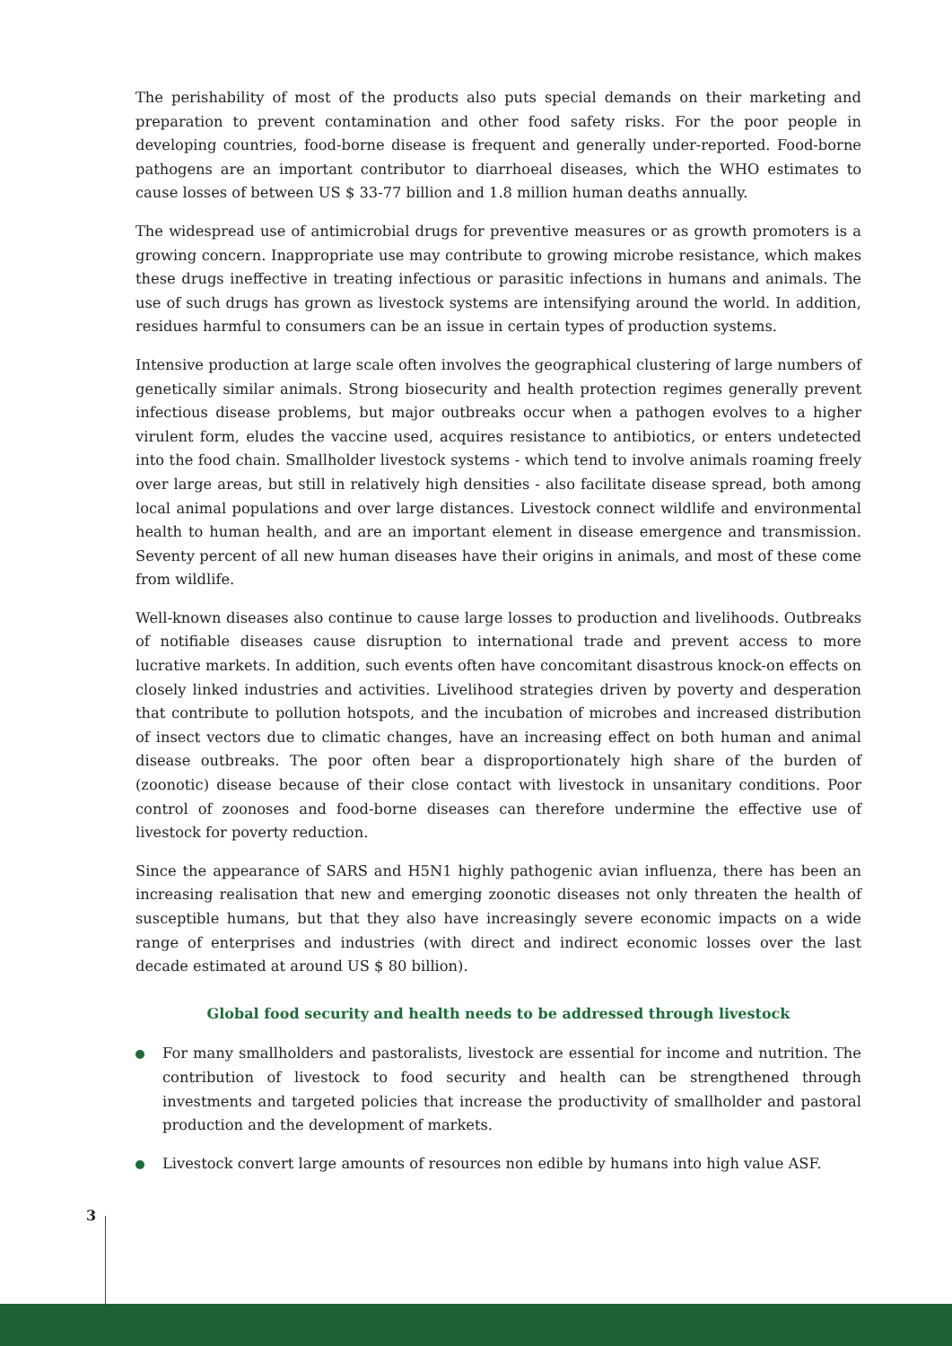The perishability of most of the products also puts special demands on their marketing and preparation to prevent contamination and other food safety risks. For the poor people in developing countries, food-borne disease is frequent and generally under-reported. Food-borne pathogens are an important contributor to diarrhoeal diseases, which the WHO estimates to cause losses of between US $ 33-77 billion and 1.8 million human deaths annually.
The widespread use of antimicrobial drugs for preventive measures or as growth promoters is a growing concern. Inappropriate use may contribute to growing microbe resistance, which makes these drugs ineffective in treating infectious or parasitic infections in humans and animals. The use of such drugs has grown as livestock systems are intensifying around the world. In addition, residues harmful to consumers can be an issue in certain types of production systems.
Intensive production at large scale often involves the geographical clustering of large numbers of genetically similar animals. Strong biosecurity and health protection regimes generally prevent infectious disease problems, but major outbreaks occur when a pathogen evolves to a higher virulent form, eludes the vaccine used, acquires resistance to antibiotics, or enters undetected into the food chain. Smallholder livestock systems - which tend to involve animals roaming freely over large areas, but still in relatively high densities - also facilitate disease spread, both among local animal populations and over large distances. Livestock connect wildlife and environmental health to human health, and are an important element in disease emergence and transmission. Seventy percent of all new human diseases have their origins in animals, and most of these come from wildlife.
Well-known diseases also continue to cause large losses to production and livelihoods. Outbreaks of notifiable diseases cause disruption to international trade and prevent access to more lucrative markets. In addition, such events often have concomitant disastrous knock-on effects on closely linked industries and activities. Livelihood strategies driven by poverty and desperation that contribute to pollution hotspots, and the incubation of microbes and increased distribution of insect vectors due to climatic changes, have an increasing effect on both human and animal disease outbreaks. The poor often bear a disproportionately high share of the burden of (zoonotic) disease because of their close contact with livestock in unsanitary conditions. Poor control of zoonoses and food-borne diseases can therefore undermine the effective use of livestock for poverty reduction.
Since the appearance of SARS and H5N1 highly pathogenic avian influenza, there has been an increasing realisation that new and emerging zoonotic diseases not only threaten the health of susceptible humans, but that they also have increasingly severe economic impacts on a wide range of enterprises and industries (with direct and indirect economic losses over the last decade estimated at around US $ 80 billion).
Global food security and health needs to be addressed through livestock
For many smallholders and pastoralists, livestock are essential for income and nutrition. The contribution of livestock to food security and health can be strengthened through investments and targeted policies that increase the productivity of smallholder and pastoral production and the development of markets.
Livestock convert large amounts of resources non edible by humans into high value ASF.
3